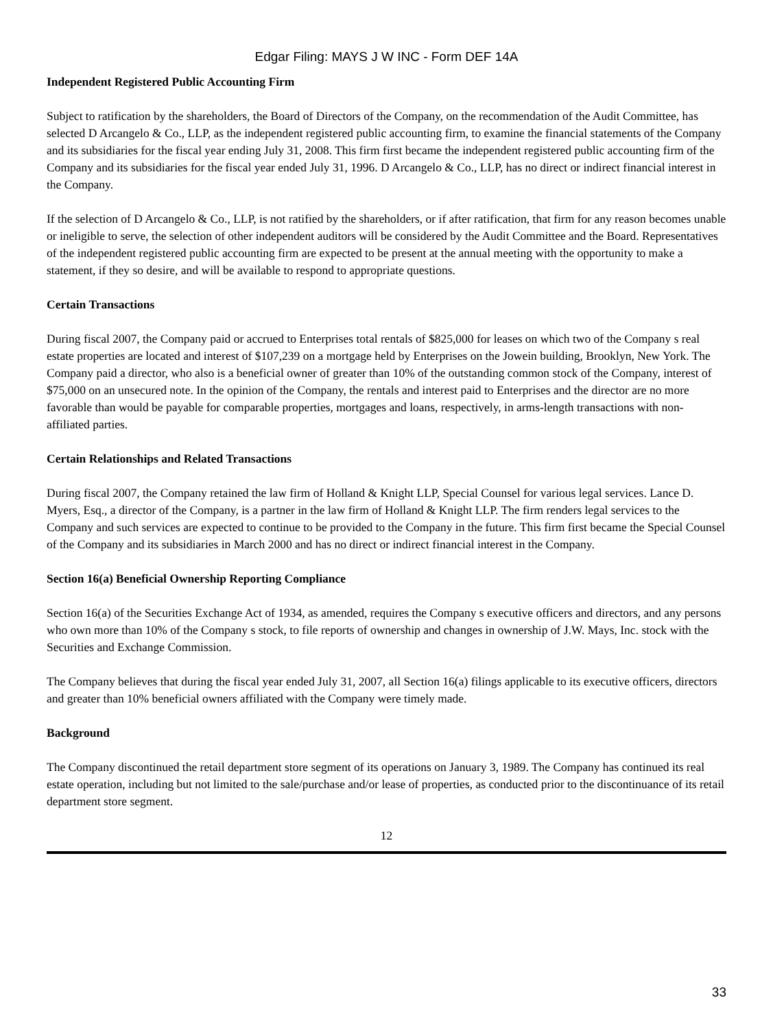Edgar Filing: MAYS J W INC - Form DEF 14A
Independent Registered Public Accounting Firm
Subject to ratification by the shareholders, the Board of Directors of the Company, on the recommendation of the Audit Committee, has selected D Arcangelo & Co., LLP, as the independent registered public accounting firm, to examine the financial statements of the Company and its subsidiaries for the fiscal year ending July 31, 2008. This firm first became the independent registered public accounting firm of the Company and its subsidiaries for the fiscal year ended July 31, 1996. D Arcangelo & Co., LLP, has no direct or indirect financial interest in the Company.
If the selection of D Arcangelo & Co., LLP, is not ratified by the shareholders, or if after ratification, that firm for any reason becomes unable or ineligible to serve, the selection of other independent auditors will be considered by the Audit Committee and the Board. Representatives of the independent registered public accounting firm are expected to be present at the annual meeting with the opportunity to make a statement, if they so desire, and will be available to respond to appropriate questions.
Certain Transactions
During fiscal 2007, the Company paid or accrued to Enterprises total rentals of $825,000 for leases on which two of the Company s real estate properties are located and interest of $107,239 on a mortgage held by Enterprises on the Jowein building, Brooklyn, New York. The Company paid a director, who also is a beneficial owner of greater than 10% of the outstanding common stock of the Company, interest of $75,000 on an unsecured note. In the opinion of the Company, the rentals and interest paid to Enterprises and the director are no more favorable than would be payable for comparable properties, mortgages and loans, respectively, in arms-length transactions with non-affiliated parties.
Certain Relationships and Related Transactions
During fiscal 2007, the Company retained the law firm of Holland & Knight LLP, Special Counsel for various legal services. Lance D. Myers, Esq., a director of the Company, is a partner in the law firm of Holland & Knight LLP. The firm renders legal services to the Company and such services are expected to continue to be provided to the Company in the future. This firm first became the Special Counsel of the Company and its subsidiaries in March 2000 and has no direct or indirect financial interest in the Company.
Section 16(a) Beneficial Ownership Reporting Compliance
Section 16(a) of the Securities Exchange Act of 1934, as amended, requires the Company s executive officers and directors, and any persons who own more than 10% of the Company s stock, to file reports of ownership and changes in ownership of J.W. Mays, Inc. stock with the Securities and Exchange Commission.
The Company believes that during the fiscal year ended July 31, 2007, all Section 16(a) filings applicable to its executive officers, directors and greater than 10% beneficial owners affiliated with the Company were timely made.
Background
The Company discontinued the retail department store segment of its operations on January 3, 1989. The Company has continued its real estate operation, including but not limited to the sale/purchase and/or lease of properties, as conducted prior to the discontinuance of its retail department store segment.
12
33